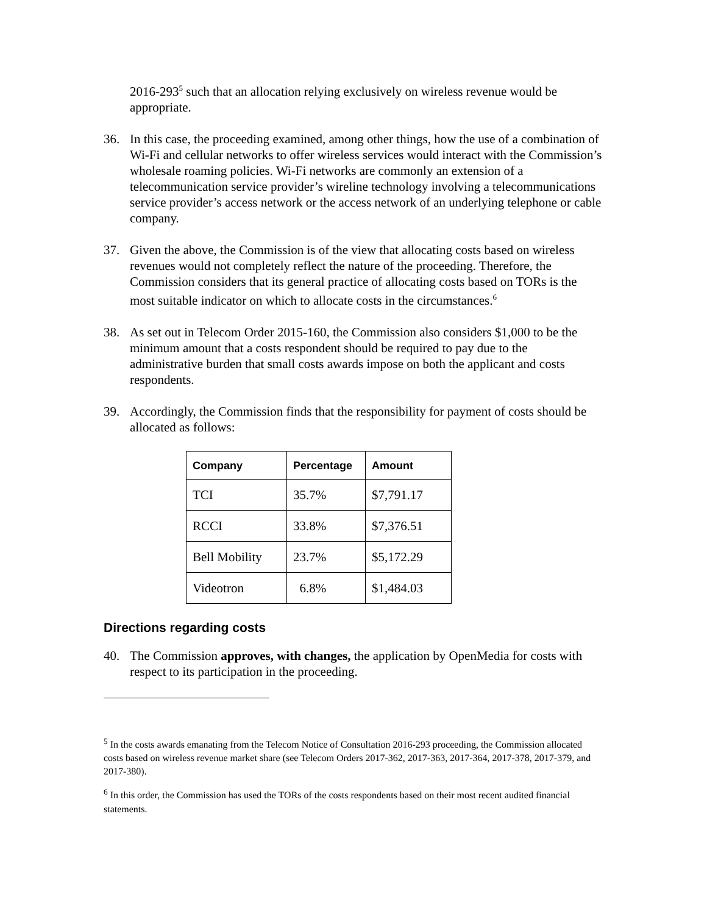2016-293<sup>5</sup> such that an allocation relying exclusively on wireless revenue would be appropriate.
36. In this case, the proceeding examined, among other things, how the use of a combination of Wi-Fi and cellular networks to offer wireless services would interact with the Commission’s wholesale roaming policies. Wi-Fi networks are commonly an extension of a telecommunication service provider’s wireline technology involving a telecommunications service provider’s access network or the access network of an underlying telephone or cable company.
37. Given the above, the Commission is of the view that allocating costs based on wireless revenues would not completely reflect the nature of the proceeding. Therefore, the Commission considers that its general practice of allocating costs based on TORs is the most suitable indicator on which to allocate costs in the circumstances.<sup>6</sup>
38. As set out in Telecom Order 2015-160, the Commission also considers $1,000 to be the minimum amount that a costs respondent should be required to pay due to the administrative burden that small costs awards impose on both the applicant and costs respondents.
39. Accordingly, the Commission finds that the responsibility for payment of costs should be allocated as follows:
| Company | Percentage | Amount |
| --- | --- | --- |
| TCI | 35.7% | $7,791.17 |
| RCCI | 33.8% | $7,376.51 |
| Bell Mobility | 23.7% | $5,172.29 |
| Videotron | 6.8% | $1,484.03 |
Directions regarding costs
40. The Commission approves, with changes, the application by OpenMedia for costs with respect to its participation in the proceeding.
<sup>5</sup> In the costs awards emanating from the Telecom Notice of Consultation 2016-293 proceeding, the Commission allocated costs based on wireless revenue market share (see Telecom Orders 2017-362, 2017-363, 2017-364, 2017-378, 2017-379, and 2017-380).
<sup>6</sup> In this order, the Commission has used the TORs of the costs respondents based on their most recent audited financial statements.